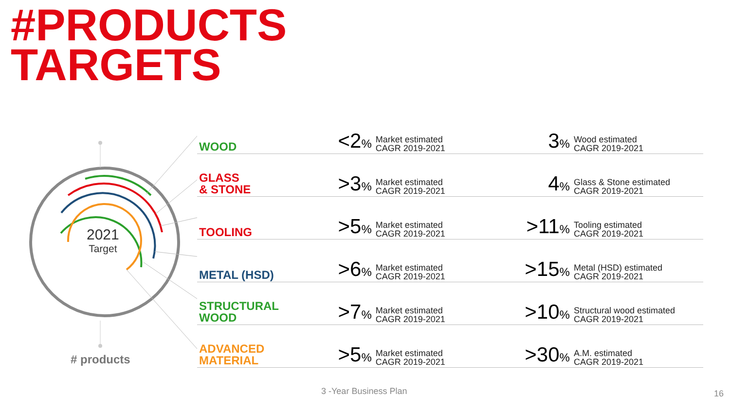#PRODUCTS
TARGETS
2021
Target
# products
| WOOD | <2 % | Market estimated CAGR 2019-2021 | 3 % | Wood estimated CAGR 2019-2021 |
| GLASS & STONE | >3 % | Market estimated CAGR 2019-2021 | 4 % | Glass & Stone estimated CAGR 2019-2021 |
| TOOLING | >5 % | Market estimated CAGR 2019-2021 | >11 % | Tooling estimated CAGR 2019-2021 |
| METAL (HSD) | >6 % | Market estimated CAGR 2019-2021 | >15 % | Metal (HSD) estimated CAGR 2019-2021 |
| STRUCTURAL WOOD | >7 % | Market estimated CAGR 2019-2021 | >10 % | Structural wood estimated CAGR 2019-2021 |
| ADVANCED MATERIAL | >5 % | Market estimated CAGR 2019-2021 | >30 % | A.M. estimated CAGR 2019-2021 |
3 -Year Business Plan 16